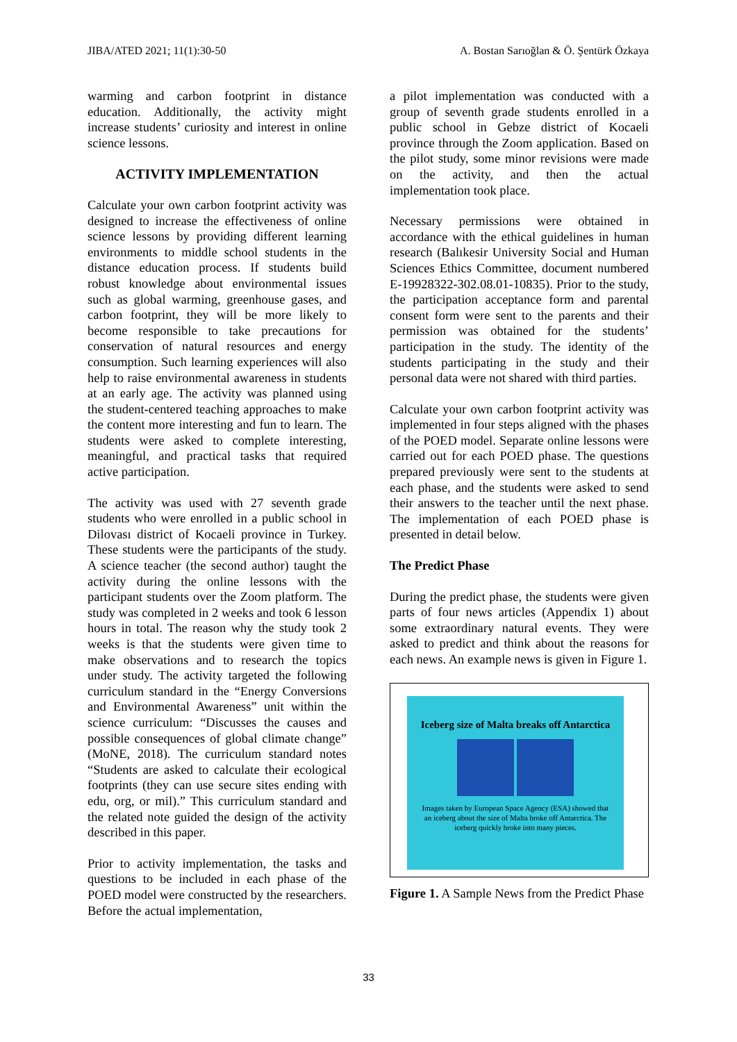JIBA/ATED 2021; 11(1):30-50 A. Bostan Sarıoğlan & Ö. Şentürk Özkaya
warming and carbon footprint in distance education. Additionally, the activity might increase students’ curiosity and interest in online science lessons.
ACTIVITY IMPLEMENTATION
Calculate your own carbon footprint activity was designed to increase the effectiveness of online science lessons by providing different learning environments to middle school students in the distance education process. If students build robust knowledge about environmental issues such as global warming, greenhouse gases, and carbon footprint, they will be more likely to become responsible to take precautions for conservation of natural resources and energy consumption. Such learning experiences will also help to raise environmental awareness in students at an early age. The activity was planned using the student-centered teaching approaches to make the content more interesting and fun to learn. The students were asked to complete interesting, meaningful, and practical tasks that required active participation.
The activity was used with 27 seventh grade students who were enrolled in a public school in Dilovası district of Kocaeli province in Turkey. These students were the participants of the study. A science teacher (the second author) taught the activity during the online lessons with the participant students over the Zoom platform. The study was completed in 2 weeks and took 6 lesson hours in total. The reason why the study took 2 weeks is that the students were given time to make observations and to research the topics under study. The activity targeted the following curriculum standard in the “Energy Conversions and Environmental Awareness” unit within the science curriculum: “Discusses the causes and possible consequences of global climate change” (MoNE, 2018). The curriculum standard notes “Students are asked to calculate their ecological footprints (they can use secure sites ending with edu, org, or mil).” This curriculum standard and the related note guided the design of the activity described in this paper.
Prior to activity implementation, the tasks and questions to be included in each phase of the POED model were constructed by the researchers. Before the actual implementation,
a pilot implementation was conducted with a group of seventh grade students enrolled in a public school in Gebze district of Kocaeli province through the Zoom application. Based on the pilot study, some minor revisions were made on the activity, and then the actual implementation took place.
Necessary permissions were obtained in accordance with the ethical guidelines in human research (Balıkesir University Social and Human Sciences Ethics Committee, document numbered E-19928322-302.08.01-10835). Prior to the study, the participation acceptance form and parental consent form were sent to the parents and their permission was obtained for the students’ participation in the study. The identity of the students participating in the study and their personal data were not shared with third parties.
Calculate your own carbon footprint activity was implemented in four steps aligned with the phases of the POED model. Separate online lessons were carried out for each POED phase. The questions prepared previously were sent to the students at each phase, and the students were asked to send their answers to the teacher until the next phase. The implementation of each POED phase is presented in detail below.
The Predict Phase
During the predict phase, the students were given parts of four news articles (Appendix 1) about some extraordinary natural events. They were asked to predict and think about the reasons for each news. An example news is given in Figure 1.
Iceberg size of Malta breaks off Antarctica
Images taken by European Space Agency (ESA) showed that an iceberg about the size of Malta broke off Antarctica. The iceberg quickly broke into many pieces.
Figure 1. A Sample News from the Predict Phase
33